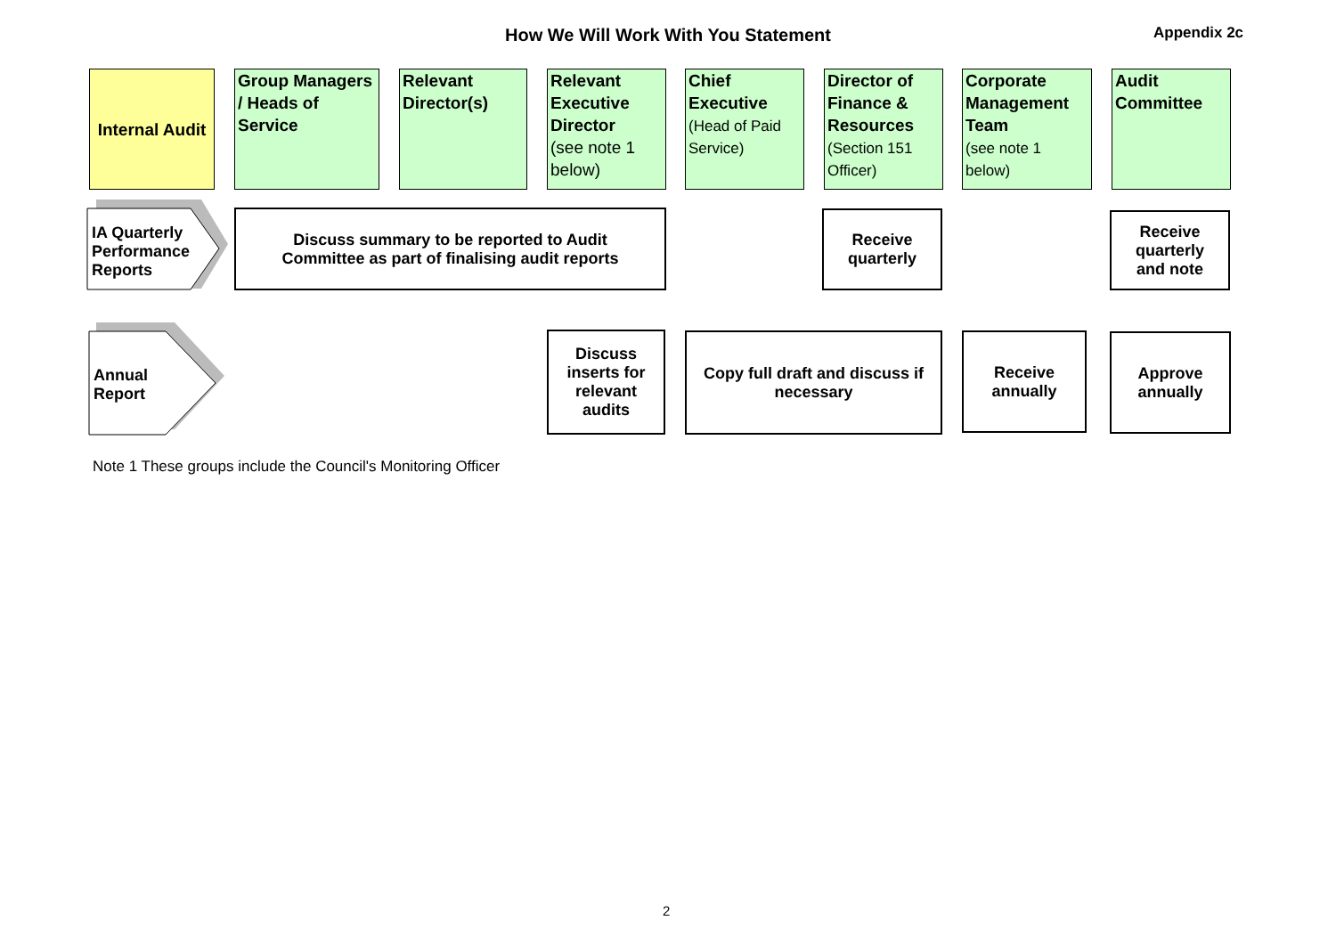How We Will Work With You Statement Appendix 2c
Internal Audit
Group Managers / Heads of Service
Relevant Director(s)
Relevant Executive Director
(see note 1 below)
Chief Executive
(Head of Paid Service)
Director of Finance & Resources
(Section 151 Officer)
Corporate Management Team
(see note 1 below)
Audit Committee
IA Quarterly
Performance
Reports
Discuss summary to be reported to Audit
Committee as part of finalising audit reports
Receive
quarterly
Receive
quarterly
and note
Annual
Report
Discuss
inserts for
relevant
audits
Copy full draft and discuss if
necessary
Receive
annually
Approve
annually
Note 1 These groups include the Council's Monitoring Officer
2